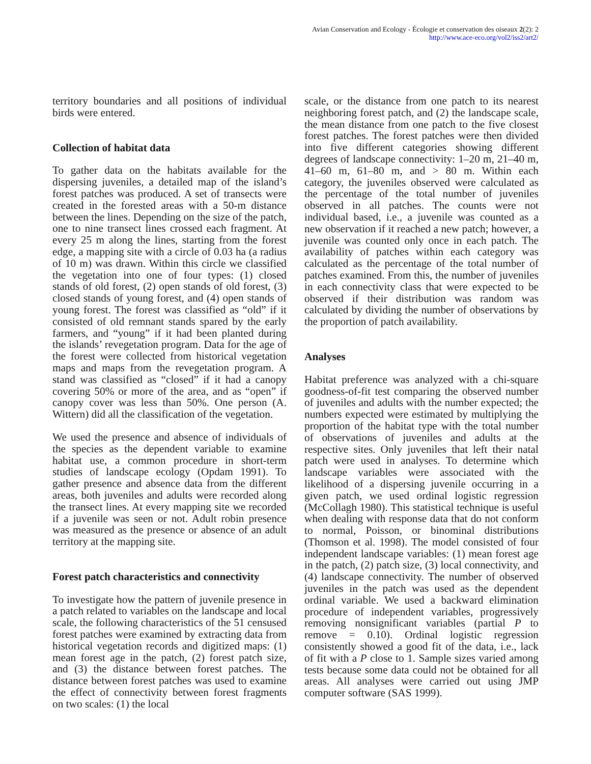Avian Conservation and Ecology - Écologie et conservation des oiseaux 2(2): 2
http://www.ace-eco.org/vol2/iss2/art2/
territory boundaries and all positions of individual birds were entered.
Collection of habitat data
To gather data on the habitats available for the dispersing juveniles, a detailed map of the island’s forest patches was produced. A set of transects were created in the forested areas with a 50-m distance between the lines. Depending on the size of the patch, one to nine transect lines crossed each fragment. At every 25 m along the lines, starting from the forest edge, a mapping site with a circle of 0.03 ha (a radius of 10 m) was drawn. Within this circle we classified the vegetation into one of four types: (1) closed stands of old forest, (2) open stands of old forest, (3) closed stands of young forest, and (4) open stands of young forest. The forest was classified as “old” if it consisted of old remnant stands spared by the early farmers, and “young” if it had been planted during the islands’ revegetation program. Data for the age of the forest were collected from historical vegetation maps and maps from the revegetation program. A stand was classified as “closed” if it had a canopy covering 50% or more of the area, and as “open” if canopy cover was less than 50%. One person (A. Wittern) did all the classification of the vegetation.
We used the presence and absence of individuals of the species as the dependent variable to examine habitat use, a common procedure in short-term studies of landscape ecology (Opdam 1991). To gather presence and absence data from the different areas, both juveniles and adults were recorded along the transect lines. At every mapping site we recorded if a juvenile was seen or not. Adult robin presence was measured as the presence or absence of an adult territory at the mapping site.
Forest patch characteristics and connectivity
To investigate how the pattern of juvenile presence in a patch related to variables on the landscape and local scale, the following characteristics of the 51 censused forest patches were examined by extracting data from historical vegetation records and digitized maps: (1) mean forest age in the patch, (2) forest patch size, and (3) the distance between forest patches. The distance between forest patches was used to examine the effect of connectivity between forest fragments on two scales: (1) the local
scale, or the distance from one patch to its nearest neighboring forest patch, and (2) the landscape scale, the mean distance from one patch to the five closest forest patches. The forest patches were then divided into five different categories showing different degrees of landscape connectivity: 1–20 m, 21–40 m, 41–60 m, 61–80 m, and > 80 m. Within each category, the juveniles observed were calculated as the percentage of the total number of juveniles observed in all patches. The counts were not individual based, i.e., a juvenile was counted as a new observation if it reached a new patch; however, a juvenile was counted only once in each patch. The availability of patches within each category was calculated as the percentage of the total number of patches examined. From this, the number of juveniles in each connectivity class that were expected to be observed if their distribution was random was calculated by dividing the number of observations by the proportion of patch availability.
Analyses
Habitat preference was analyzed with a chi-square goodness-of-fit test comparing the observed number of juveniles and adults with the number expected; the numbers expected were estimated by multiplying the proportion of the habitat type with the total number of observations of juveniles and adults at the respective sites. Only juveniles that left their natal patch were used in analyses. To determine which landscape variables were associated with the likelihood of a dispersing juvenile occurring in a given patch, we used ordinal logistic regression (McCollagh 1980). This statistical technique is useful when dealing with response data that do not conform to normal, Poisson, or binominal distributions (Thomson et al. 1998). The model consisted of four independent landscape variables: (1) mean forest age in the patch, (2) patch size, (3) local connectivity, and (4) landscape connectivity. The number of observed juveniles in the patch was used as the dependent ordinal variable. We used a backward elimination procedure of independent variables, progressively removing nonsignificant variables (partial P to remove = 0.10). Ordinal logistic regression consistently showed a good fit of the data, i.e., lack of fit with a P close to 1. Sample sizes varied among tests because some data could not be obtained for all areas. All analyses were carried out using JMP computer software (SAS 1999).